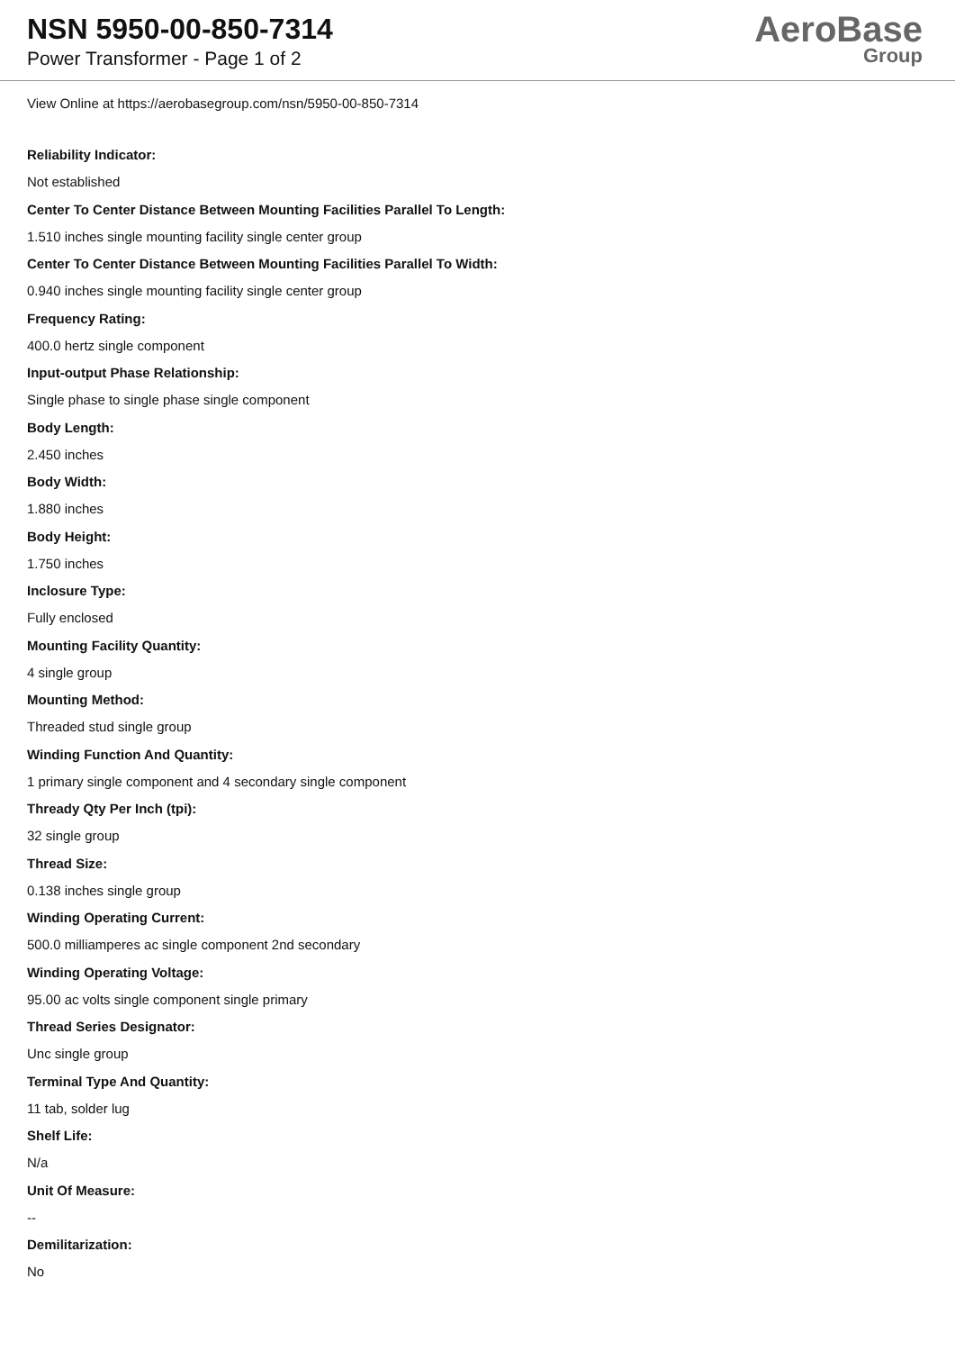NSN 5950-00-850-7314
Power Transformer - Page 1 of 2
AeroBase
Group
View Online at https://aerobasegroup.com/nsn/5950-00-850-7314
Reliability Indicator:
Not established
Center To Center Distance Between Mounting Facilities Parallel To Length:
1.510 inches single mounting facility single center group
Center To Center Distance Between Mounting Facilities Parallel To Width:
0.940 inches single mounting facility single center group
Frequency Rating:
400.0 hertz single component
Input-output Phase Relationship:
Single phase to single phase single component
Body Length:
2.450 inches
Body Width:
1.880 inches
Body Height:
1.750 inches
Inclosure Type:
Fully enclosed
Mounting Facility Quantity:
4 single group
Mounting Method:
Threaded stud single group
Winding Function And Quantity:
1 primary single component and 4 secondary single component
Thready Qty Per Inch (tpi):
32 single group
Thread Size:
0.138 inches single group
Winding Operating Current:
500.0 milliamperes ac single component 2nd secondary
Winding Operating Voltage:
95.00 ac volts single component single primary
Thread Series Designator:
Unc single group
Terminal Type And Quantity:
11 tab, solder lug
Shelf Life:
N/a
Unit Of Measure:
--
Demilitarization:
No